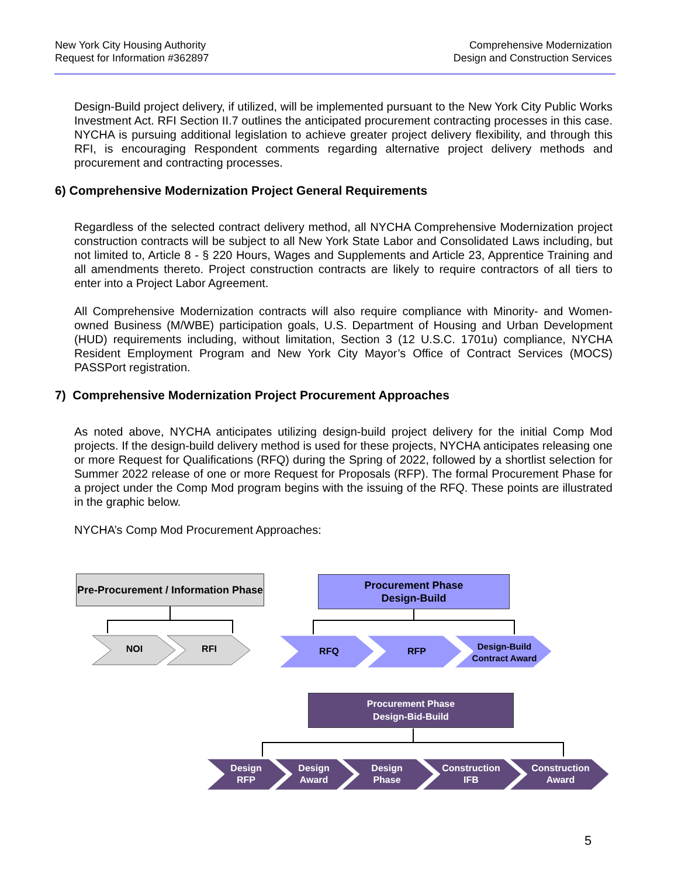New York City Housing Authority
Request for Information #362897
Comprehensive Modernization
Design and Construction Services
Design-Build project delivery, if utilized, will be implemented pursuant to the New York City Public Works Investment Act. RFI Section II.7 outlines the anticipated procurement contracting processes in this case. NYCHA is pursuing additional legislation to achieve greater project delivery flexibility, and through this RFI, is encouraging Respondent comments regarding alternative project delivery methods and procurement and contracting processes.
6) Comprehensive Modernization Project General Requirements
Regardless of the selected contract delivery method, all NYCHA Comprehensive Modernization project construction contracts will be subject to all New York State Labor and Consolidated Laws including, but not limited to, Article 8 - § 220 Hours, Wages and Supplements and Article 23, Apprentice Training and all amendments thereto. Project construction contracts are likely to require contractors of all tiers to enter into a Project Labor Agreement.
All Comprehensive Modernization contracts will also require compliance with Minority- and Women-owned Business (M/WBE) participation goals, U.S. Department of Housing and Urban Development (HUD) requirements including, without limitation, Section 3 (12 U.S.C. 1701u) compliance, NYCHA Resident Employment Program and New York City Mayor’s Office of Contract Services (MOCS) PASSPort registration.
7) Comprehensive Modernization Project Procurement Approaches
As noted above, NYCHA anticipates utilizing design-build project delivery for the initial Comp Mod projects. If the design-build delivery method is used for these projects, NYCHA anticipates releasing one or more Request for Qualifications (RFQ) during the Spring of 2022, followed by a shortlist selection for Summer 2022 release of one or more Request for Proposals (RFP). The formal Procurement Phase for a project under the Comp Mod program begins with the issuing of the RFQ. These points are illustrated in the graphic below.
NYCHA’s Comp Mod Procurement Approaches:
Pre-Procurement / Information Phase
Procurement Phase
Design-Build
Procurement Phase
Design-Bid-Build
NOI RFI RFQ RFP
Design-Build Contract Award
Design RFP
Design Award
Design Phase
Construction IFB
Construction Award
5